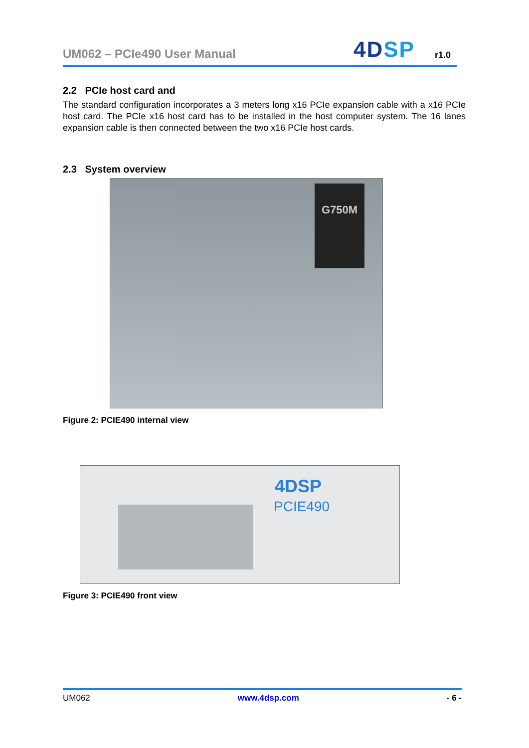UM062 – PCIe490 User Manual
4DSP
r1.0
2.2 PCIe host card and
The standard configuration incorporates a 3 meters long x16 PCIe expansion cable with a x16 PCIe host card. The PCIe x16 host card has to be installed in the host computer system. The 16 lanes expansion cable is then connected between the two x16 PCIe host cards.
2.3 System overview
G750M
Figure 2: PCIE490 internal view
4DSP
PCIE490
Figure 3: PCIE490 front view
UM062 www.4dsp.com - 6 -